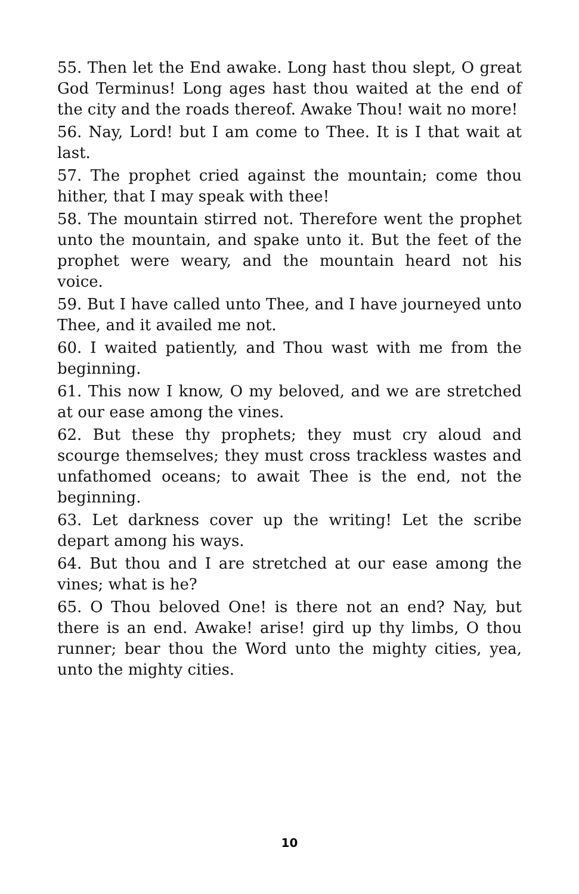55. Then let the End awake. Long hast thou slept, O great God Terminus! Long ages hast thou waited at the end of the city and the roads thereof. Awake Thou! wait no more!
56. Nay, Lord! but I am come to Thee. It is I that wait at last.
57. The prophet cried against the mountain; come thou hither, that I may speak with thee!
58. The mountain stirred not. Therefore went the prophet unto the mountain, and spake unto it. But the feet of the prophet were weary, and the mountain heard not his voice.
59. But I have called unto Thee, and I have journeyed unto Thee, and it availed me not.
60. I waited patiently, and Thou wast with me from the beginning.
61. This now I know, O my beloved, and we are stretched at our ease among the vines.
62. But these thy prophets; they must cry aloud and scourge themselves; they must cross trackless wastes and unfathomed oceans; to await Thee is the end, not the beginning.
63. Let darkness cover up the writing! Let the scribe depart among his ways.
64. But thou and I are stretched at our ease among the vines; what is he?
65. O Thou beloved One! is there not an end? Nay, but there is an end. Awake! arise! gird up thy limbs, O thou runner; bear thou the Word unto the mighty cities, yea, unto the mighty cities.
10